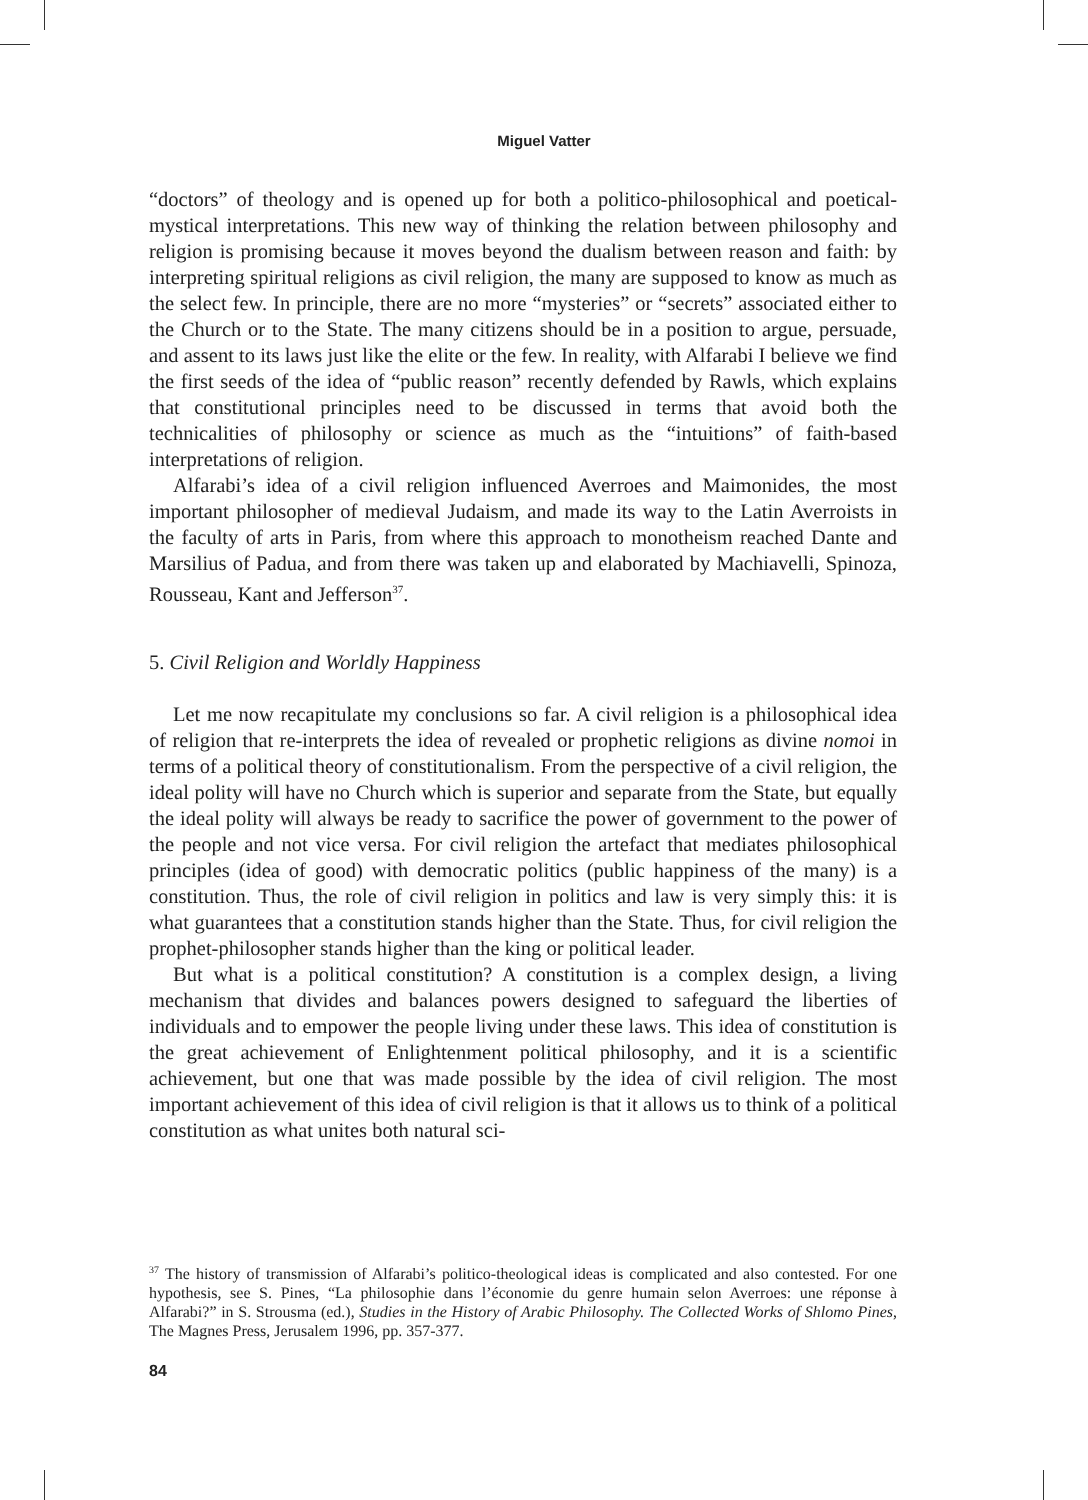Miguel Vatter
“doctors” of theology and is opened up for both a politico-philosophical and poetical-mystical interpretations. This new way of thinking the relation between philosophy and religion is promising because it moves beyond the dualism between reason and faith: by interpreting spiritual religions as civil religion, the many are supposed to know as much as the select few. In principle, there are no more “mysteries” or “secrets” associated either to the Church or to the State. The many citizens should be in a position to argue, persuade, and assent to its laws just like the elite or the few. In reality, with Alfarabi I believe we find the first seeds of the idea of “public reason” recently defended by Rawls, which explains that constitutional principles need to be discussed in terms that avoid both the technicalities of philosophy or science as much as the “intuitions” of faith-based interpretations of religion.
Alfarabi’s idea of a civil religion influenced Averroes and Maimonides, the most important philosopher of medieval Judaism, and made its way to the Latin Averroists in the faculty of arts in Paris, from where this approach to monotheism reached Dante and Marsilius of Padua, and from there was taken up and elaborated by Machiavelli, Spinoza, Rousseau, Kant and Jefferson<sup>37</sup>.
5. Civil Religion and Worldly Happiness
Let me now recapitulate my conclusions so far. A civil religion is a philosophical idea of religion that re-interprets the idea of revealed or prophetic religions as divine nomoi in terms of a political theory of constitutionalism. From the perspective of a civil religion, the ideal polity will have no Church which is superior and separate from the State, but equally the ideal polity will always be ready to sacrifice the power of government to the power of the people and not vice versa. For civil religion the artefact that mediates philosophical principles (idea of good) with democratic politics (public happiness of the many) is a constitution. Thus, the role of civil religion in politics and law is very simply this: it is what guarantees that a constitution stands higher than the State. Thus, for civil religion the prophet-philosopher stands higher than the king or political leader.
But what is a political constitution? A constitution is a complex design, a living mechanism that divides and balances powers designed to safeguard the liberties of individuals and to empower the people living under these laws. This idea of constitution is the great achievement of Enlightenment political philosophy, and it is a scientific achievement, but one that was made possible by the idea of civil religion. The most important achievement of this idea of civil religion is that it allows us to think of a political constitution as what unites both natural sci-
<sup>37</sup> The history of transmission of Alfarabi’s politico-theological ideas is complicated and also contested. For one hypothesis, see S. Pines, “La philosophie dans l’économie du genre humain selon Averroes: une réponse à Alfarabi?” in S. Strousma (ed.), Studies in the History of Arabic Philosophy. The Collected Works of Shlomo Pines, The Magnes Press, Jerusalem 1996, pp. 357-377.
84